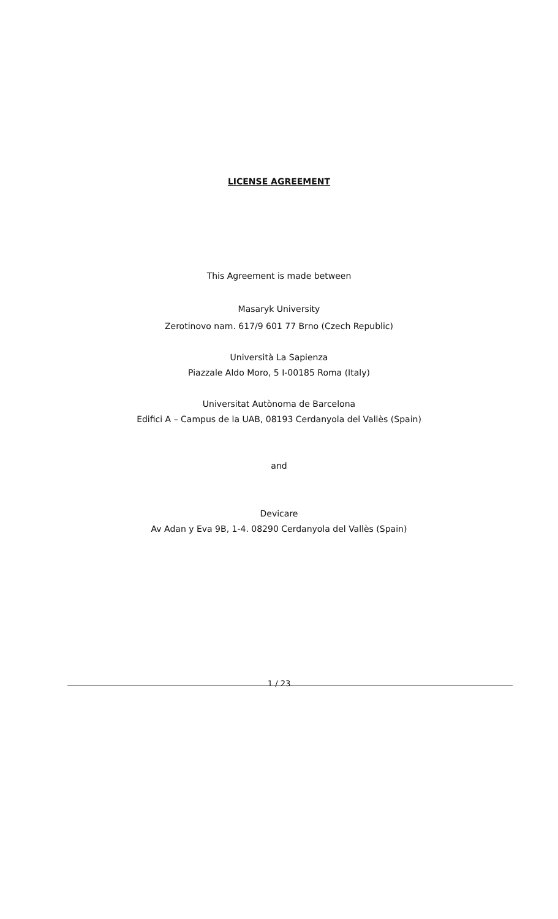LICENSE AGREEMENT
This Agreement is made between
Masaryk University
Zerotinovo nam. 617/9 601 77 Brno (Czech Republic)
Università La Sapienza
Piazzale Aldo Moro, 5 I-00185 Roma (Italy)
Universitat Autònoma de Barcelona
Edifici A – Campus de la UAB, 08193 Cerdanyola del Vallès (Spain)
and
Devicare
Av Adan y Eva 9B, 1-4. 08290 Cerdanyola del Vallès (Spain)
1 / 23